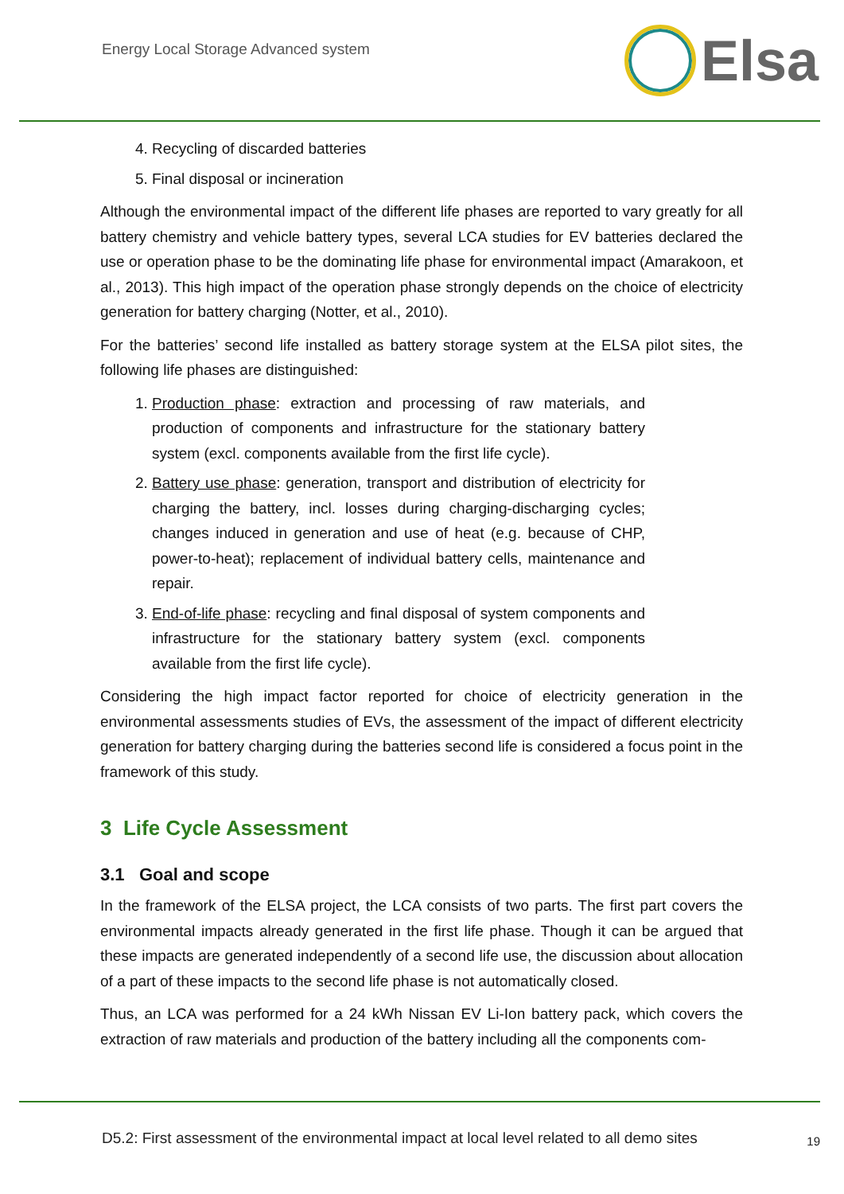Energy Local Storage Advanced system
Elsa
4. Recycling of discarded batteries
5. Final disposal or incineration
Although the environmental impact of the different life phases are reported to vary greatly for all battery chemistry and vehicle battery types, several LCA studies for EV batteries declared the use or operation phase to be the dominating life phase for environmental impact (Amarakoon, et al., 2013). This high impact of the operation phase strongly depends on the choice of electricity generation for battery charging (Notter, et al., 2010).
For the batteries’ second life installed as battery storage system at the ELSA pilot sites, the following life phases are distinguished:
1. Production phase: extraction and processing of raw materials, and production of components and infrastructure for the stationary battery system (excl. components available from the first life cycle).
2. Battery use phase: generation, transport and distribution of electricity for charging the battery, incl. losses during charging-discharging cycles; changes induced in generation and use of heat (e.g. because of CHP, power-to-heat); replacement of individual battery cells, maintenance and repair.
3. End-of-life phase: recycling and final disposal of system components and infrastructure for the stationary battery system (excl. components available from the first life cycle).
Considering the high impact factor reported for choice of electricity generation in the environmental assessments studies of EVs, the assessment of the impact of different electricity generation for battery charging during the batteries second life is considered a focus point in the framework of this study.
3 Life Cycle Assessment
3.1 Goal and scope
In the framework of the ELSA project, the LCA consists of two parts. The first part covers the environmental impacts already generated in the first life phase. Though it can be argued that these impacts are generated independently of a second life use, the discussion about allocation of a part of these impacts to the second life phase is not automatically closed.
Thus, an LCA was performed for a 24 kWh Nissan EV Li-Ion battery pack, which covers the extraction of raw materials and production of the battery including all the components com-
D5.2: First assessment of the environmental impact at local level related to all demo sites 19